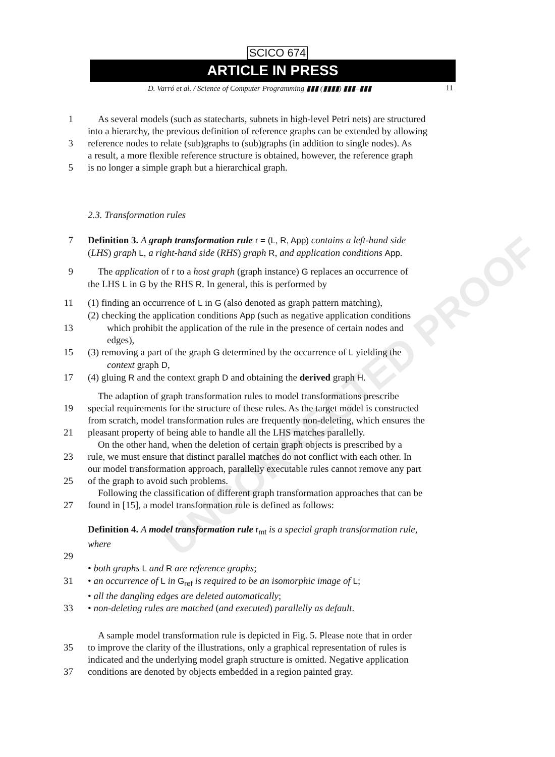UNCORRECTED PROOF
SCICO 674
ARTICLE IN PRESS
D. Varró et al. / Science of Computer Programming ▮▮▮ (▮▮▮▮) ▮▮▮–▮▮▮ 11
1 As several models (such as statecharts, subnets in high-level Petri nets) are structured
into a hierarchy, the previous definition of reference graphs can be extended by allowing
3 reference nodes to relate (sub)graphs to (sub)graphs (in addition to single nodes). As
a result, a more flexible reference structure is obtained, however, the reference graph
5 is no longer a simple graph but a hierarchical graph.
2.3. Transformation rules
7 Definition 3. A graph transformation rule r = (L, R, App) contains a left-hand side
(LHS) graph L, a right-hand side (RHS) graph R, and application conditions App.
9 The application of r to a host graph (graph instance) G replaces an occurrence of
the LHS L in G by the RHS R. In general, this is performed by
11 (1) finding an occurrence of L in G (also denoted as graph pattern matching),
(2) checking the application conditions App (such as negative application conditions
13 which prohibit the application of the rule in the presence of certain nodes and
edges),
15 (3) removing a part of the graph G determined by the occurrence of L yielding the
context graph D,
17 (4) gluing R and the context graph D and obtaining the derived graph H.
The adaption of graph transformation rules to model transformations prescribe
19 special requirements for the structure of these rules. As the target model is constructed
from scratch, model transformation rules are frequently non-deleting, which ensures the
21 pleasant property of being able to handle all the LHS matches parallelly.
On the other hand, when the deletion of certain graph objects is prescribed by a
23 rule, we must ensure that distinct parallel matches do not conflict with each other. In
our model transformation approach, parallelly executable rules cannot remove any part
25 of the graph to avoid such problems.
Following the classification of different graph transformation approaches that can be
27 found in [15], a model transformation rule is defined as follows:
Definition 4. A model transformation rule r<sub>mt</sub> is a special graph transformation rule,
where
29
• both graphs L and R are reference graphs;
31 • an occurrence of L in G<sub>ref</sub> is required to be an isomorphic image of L;
• all the dangling edges are deleted automatically;
33 • non-deleting rules are matched (and executed) parallelly as default.
A sample model transformation rule is depicted in Fig. 5. Please note that in order
35 to improve the clarity of the illustrations, only a graphical representation of rules is
indicated and the underlying model graph structure is omitted. Negative application
37 conditions are denoted by objects embedded in a region painted gray.